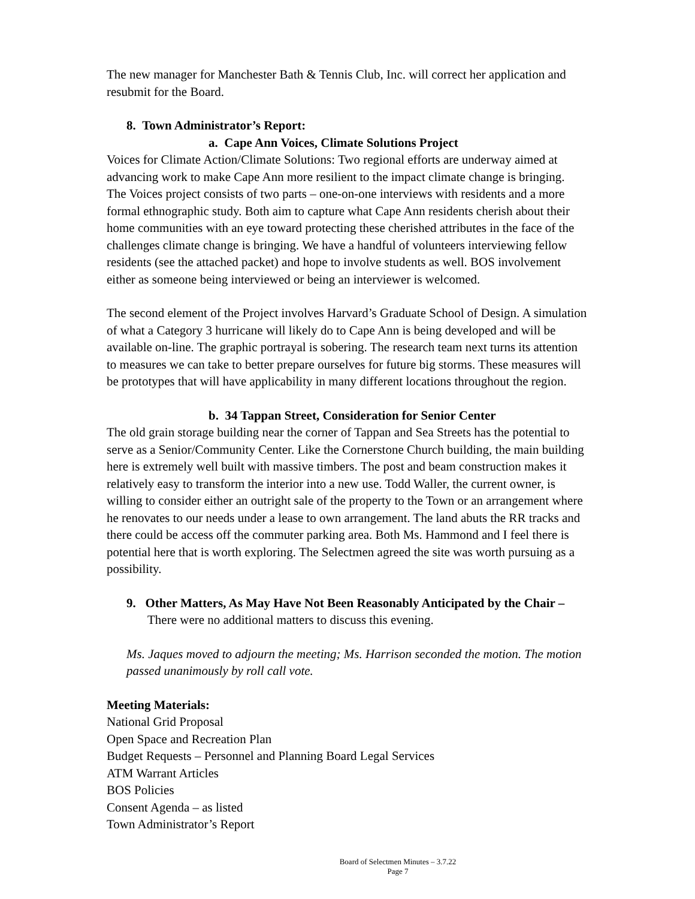The new manager for Manchester Bath & Tennis Club, Inc. will correct her application and resubmit for the Board.
8. Town Administrator’s Report:
a. Cape Ann Voices, Climate Solutions Project
Voices for Climate Action/Climate Solutions: Two regional efforts are underway aimed at advancing work to make Cape Ann more resilient to the impact climate change is bringing. The Voices project consists of two parts – one-on-one interviews with residents and a more formal ethnographic study. Both aim to capture what Cape Ann residents cherish about their home communities with an eye toward protecting these cherished attributes in the face of the challenges climate change is bringing. We have a handful of volunteers interviewing fellow residents (see the attached packet) and hope to involve students as well. BOS involvement either as someone being interviewed or being an interviewer is welcomed.
The second element of the Project involves Harvard’s Graduate School of Design. A simulation of what a Category 3 hurricane will likely do to Cape Ann is being developed and will be available on-line. The graphic portrayal is sobering. The research team next turns its attention to measures we can take to better prepare ourselves for future big storms. These measures will be prototypes that will have applicability in many different locations throughout the region.
b. 34 Tappan Street, Consideration for Senior Center
The old grain storage building near the corner of Tappan and Sea Streets has the potential to serve as a Senior/Community Center. Like the Cornerstone Church building, the main building here is extremely well built with massive timbers. The post and beam construction makes it relatively easy to transform the interior into a new use. Todd Waller, the current owner, is willing to consider either an outright sale of the property to the Town or an arrangement where he renovates to our needs under a lease to own arrangement. The land abuts the RR tracks and there could be access off the commuter parking area. Both Ms. Hammond and I feel there is potential here that is worth exploring. The Selectmen agreed the site was worth pursuing as a possibility.
9. Other Matters, As May Have Not Been Reasonably Anticipated by the Chair – There were no additional matters to discuss this evening.
Ms. Jaques moved to adjourn the meeting; Ms. Harrison seconded the motion. The motion passed unanimously by roll call vote.
Meeting Materials:
National Grid Proposal
Open Space and Recreation Plan
Budget Requests – Personnel and Planning Board Legal Services
ATM Warrant Articles
BOS Policies
Consent Agenda – as listed
Town Administrator’s Report
Board of Selectmen Minutes – 3.7.22
Page 7